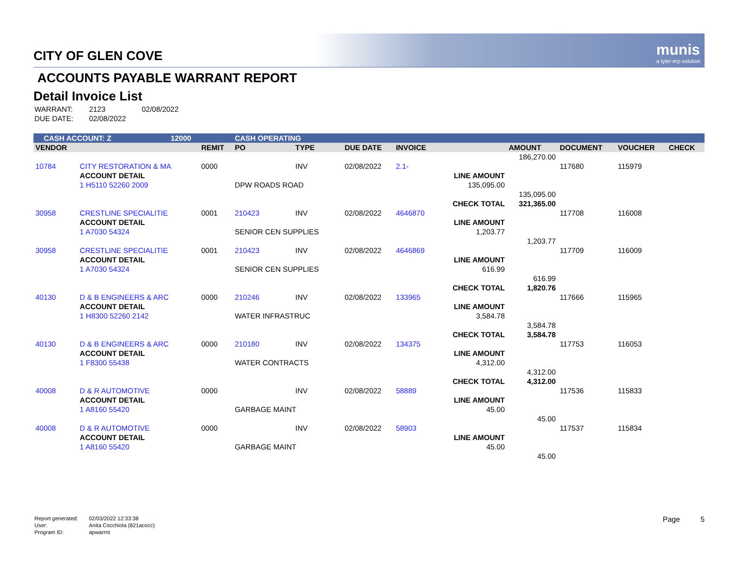munis
a tyler erp solution
CITY OF GLEN COVE
ACCOUNTS PAYABLE WARRANT REPORT
Detail Invoice List
| WARRANT: | 2123 | 02/08/2022 |
| DUE DATE: | 02/08/2022 | |
| CASH ACCOUNT: Z | | 12000 | | CASH OPERATING | | | | | | | | |
| VENDOR | | | REMIT | PO | TYPE | DUE DATE | INVOICE | | AMOUNT | DOCUMENT | VOUCHER | CHECK |
| | | | | | | | | | 186,270.00 | | | |
| 10784 | CITY RESTORATION & MA | | 0000 | | INV | 02/08/2022 | 2.1- | | | 117680 | 115979 | |
| | ACCOUNT DETAIL | | | | | | | LINE AMOUNT | | | | |
| | 1 H5110 52260 2009 | | | DPW ROADS ROAD | | | | 135,095.00 | | | | |
| | | | | | | | | | 135,095.00 | | | |
| | | | | | | | | CHECK TOTAL | 321,365.00 | | | |
| 30958 | CRESTLINE SPECIALITIE | | 0001 | 210423 | INV | 02/08/2022 | 4646870 | | | 117708 | 116008 | |
| | ACCOUNT DETAIL | | | | | | | LINE AMOUNT | | | | |
| | 1 A7030 54324 | | | SENIOR CEN SUPPLIES | | | | 1,203.77 | | | | |
| | | | | | | | | | 1,203.77 | | | |
| 30958 | CRESTLINE SPECIALITIE | | 0001 | 210423 | INV | 02/08/2022 | 4646869 | | | 117709 | 116009 | |
| | ACCOUNT DETAIL | | | | | | | LINE AMOUNT | | | | |
| | 1 A7030 54324 | | | SENIOR CEN SUPPLIES | | | | 616.99 | | | | |
| | | | | | | | | | 616.99 | | | |
| | | | | | | | | CHECK TOTAL | 1,820.76 | | | |
| 40130 | D & B ENGINEERS & ARC | | 0000 | 210246 | INV | 02/08/2022 | 133965 | | | 117666 | 115965 | |
| | ACCOUNT DETAIL | | | | | | | LINE AMOUNT | | | | |
| | 1 H8300 52260 2142 | | | WATER INFRASTRUC | | | | 3,584.78 | | | | |
| | | | | | | | | | 3,584.78 | | | |
| | | | | | | | | CHECK TOTAL | 3,584.78 | | | |
| 40130 | D & B ENGINEERS & ARC | | 0000 | 210180 | INV | 02/08/2022 | 134375 | | | 117753 | 116053 | |
| | ACCOUNT DETAIL | | | | | | | LINE AMOUNT | | | | |
| | 1 F8300 55438 | | | WATER CONTRACTS | | | | 4,312.00 | | | | |
| | | | | | | | | | 4,312.00 | | | |
| | | | | | | | | CHECK TOTAL | 4,312.00 | | | |
| 40008 | D & R AUTOMOTIVE | | 0000 | | INV | 02/08/2022 | 58889 | | | 117536 | 115833 | |
| | ACCOUNT DETAIL | | | | | | | LINE AMOUNT | | | | |
| | 1 A8160 55420 | | | GARBAGE MAINT | | | | 45.00 | | | | |
| | | | | | | | | | 45.00 | | | |
| 40008 | D & R AUTOMOTIVE | | 0000 | | INV | 02/08/2022 | 58903 | | | 117537 | 115834 | |
| | ACCOUNT DETAIL | | | | | | | LINE AMOUNT | | | | |
| | 1 A8160 55420 | | | GARBAGE MAINT | | | | 45.00 | | | | |
| | | | | | | | | | 45.00 | | | |
| Report generated: | 02/03/2022 12:33:38 |
| User: | Anita Cocchiola (821acocc) |
| Program ID: | apwarrnt |
Page 5